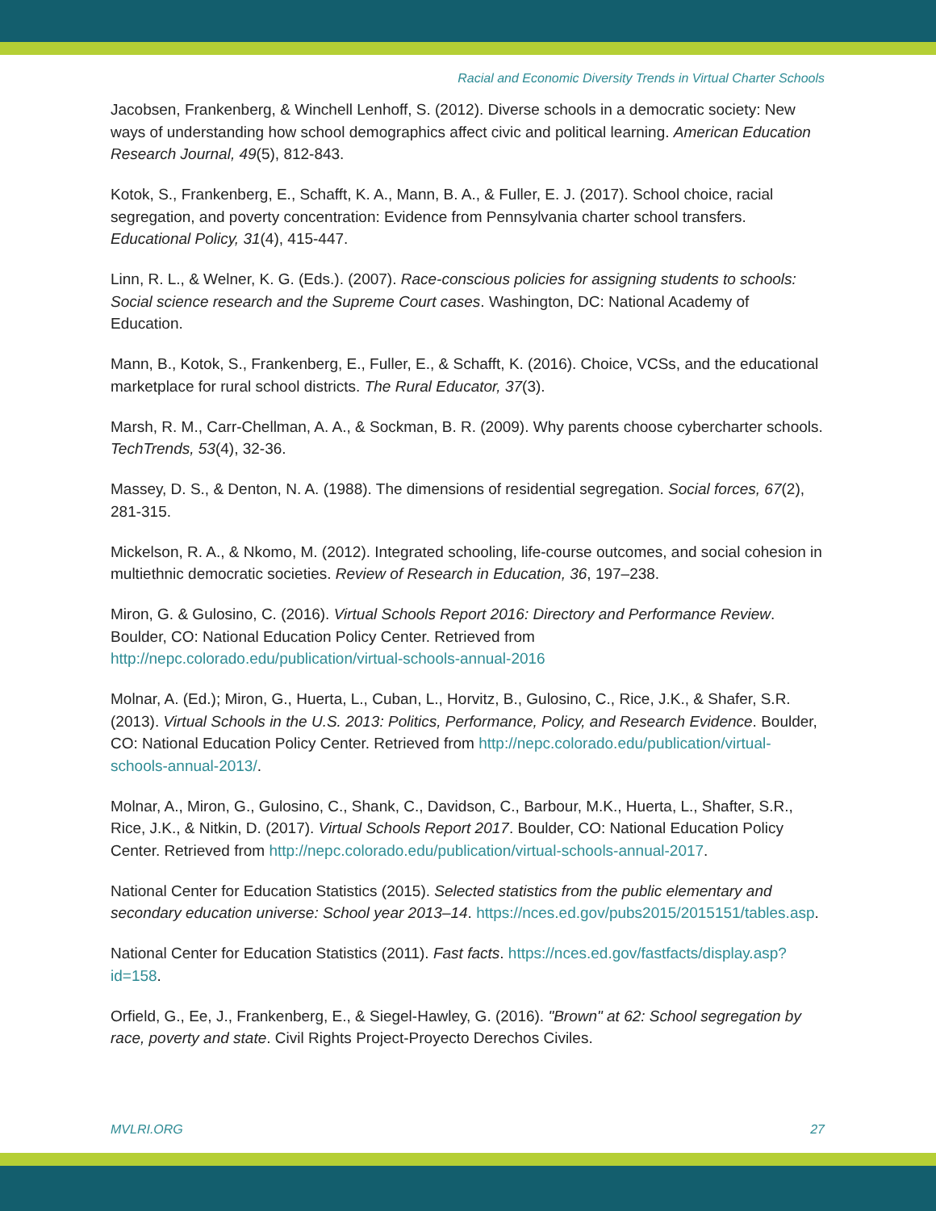Racial and Economic Diversity Trends in Virtual Charter Schools
Jacobsen, Frankenberg, & Winchell Lenhoff, S. (2012). Diverse schools in a democratic society: New ways of understanding how school demographics affect civic and political learning. American Education Research Journal, 49(5), 812-843.
Kotok, S., Frankenberg, E., Schafft, K. A., Mann, B. A., & Fuller, E. J. (2017). School choice, racial segregation, and poverty concentration: Evidence from Pennsylvania charter school transfers. Educational Policy, 31(4), 415-447.
Linn, R. L., & Welner, K. G. (Eds.). (2007). Race-conscious policies for assigning students to schools: Social science research and the Supreme Court cases. Washington, DC: National Academy of Education.
Mann, B., Kotok, S., Frankenberg, E., Fuller, E., & Schafft, K. (2016). Choice, VCSs, and the educational marketplace for rural school districts. The Rural Educator, 37(3).
Marsh, R. M., Carr-Chellman, A. A., & Sockman, B. R. (2009). Why parents choose cybercharter schools. TechTrends, 53(4), 32-36.
Massey, D. S., & Denton, N. A. (1988). The dimensions of residential segregation. Social forces, 67(2), 281-315.
Mickelson, R. A., & Nkomo, M. (2012). Integrated schooling, life-course outcomes, and social cohesion in multiethnic democratic societies. Review of Research in Education, 36, 197–238.
Miron, G. & Gulosino, C. (2016). Virtual Schools Report 2016: Directory and Performance Review. Boulder, CO: National Education Policy Center. Retrieved from http://nepc.colorado.edu/publication/virtual-schools-annual-2016
Molnar, A. (Ed.); Miron, G., Huerta, L., Cuban, L., Horvitz, B., Gulosino, C., Rice, J.K., & Shafer, S.R. (2013). Virtual Schools in the U.S. 2013: Politics, Performance, Policy, and Research Evidence. Boulder, CO: National Education Policy Center. Retrieved from http://nepc.colorado.edu/publication/virtual-schools-annual-2013/.
Molnar, A., Miron, G., Gulosino, C., Shank, C., Davidson, C., Barbour, M.K., Huerta, L., Shafter, S.R., Rice, J.K., & Nitkin, D. (2017). Virtual Schools Report 2017. Boulder, CO: National Education Policy Center. Retrieved from http://nepc.colorado.edu/publication/virtual-schools-annual-2017.
National Center for Education Statistics (2015). Selected statistics from the public elementary and secondary education universe: School year 2013–14. https://nces.ed.gov/pubs2015/2015151/tables.asp.
National Center for Education Statistics (2011). Fast facts. https://nces.ed.gov/fastfacts/display.asp?id=158.
Orfield, G., Ee, J., Frankenberg, E., & Siegel-Hawley, G. (2016). "Brown" at 62: School segregation by race, poverty and state. Civil Rights Project-Proyecto Derechos Civiles.
MVLRI.ORG 27